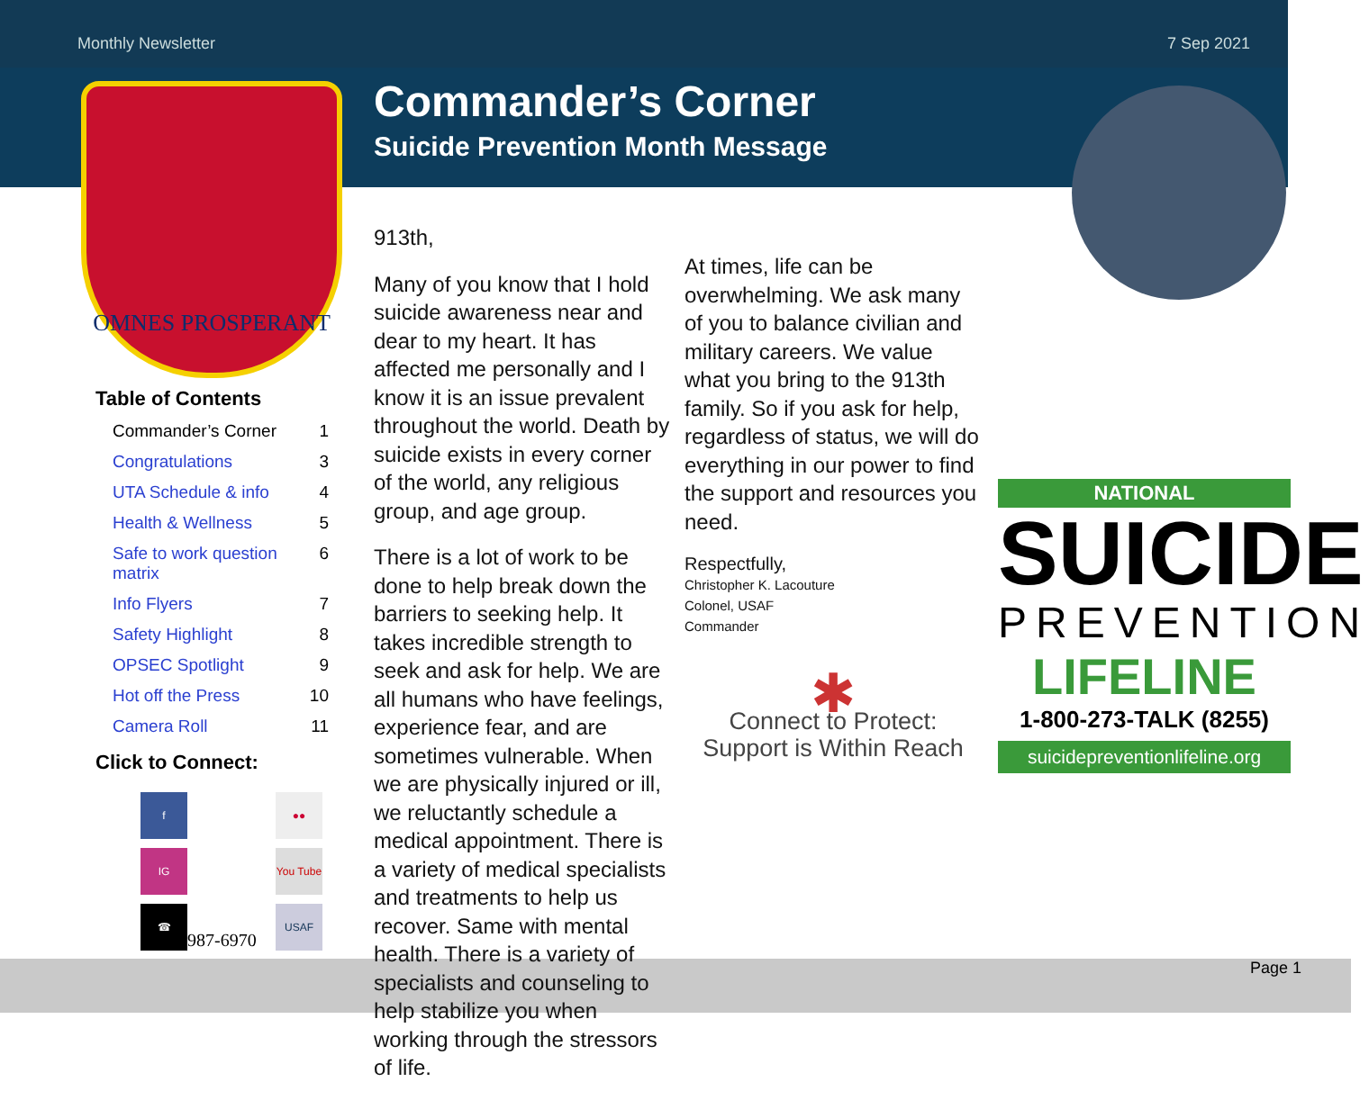Monthly Newsletter 7 Sep 2021
OMNES PROSPERANT
Table of Contents
Commander’s Corner 1
Congratulations 3
UTA Schedule & info 4
Health & Wellness 5
Safe to work question matrix 6
Info Flyers 7
Safety Highlight 8
OPSEC Spotlight 9
Hot off the Press 10
Camera Roll 11
Click to Connect:
f
●●
IG
You Tube
☎
987-6970
USAF
Commander’s Corner
Suicide Prevention Month Message
913th,
Many of you know that I hold suicide awareness near and dear to my heart. It has affected me personally and I know it is an issue prevalent throughout the world. Death by suicide exists in every corner of the world, any religious group, and age group.
There is a lot of work to be done to help break down the barriers to seeking help. It takes incredible strength to seek and ask for help. We are all humans who have feelings, experience fear, and are sometimes vulnerable. When we are physically injured or ill, we reluctantly schedule a medical appointment. There is a variety of medical specialists and treatments to help us recover. Same with mental health. There is a variety of specialists and counseling to help stabilize you when working through the stressors of life.
At times, life can be overwhelming. We ask many of you to balance civilian and military careers. We value what you bring to the 913th family. So if you ask for help, regardless of status, we will do everything in our power to find the support and resources you need.
Respectfully,
Christopher K. Lacouture
Colonel, USAF
Commander
✱
Connect to Protect:
Support is Within Reach
NATIONAL
SUICIDE
PREVENTION
LIFELINE
1-800-273-TALK (8255)
suicidepreventionlifeline.org
Page 1